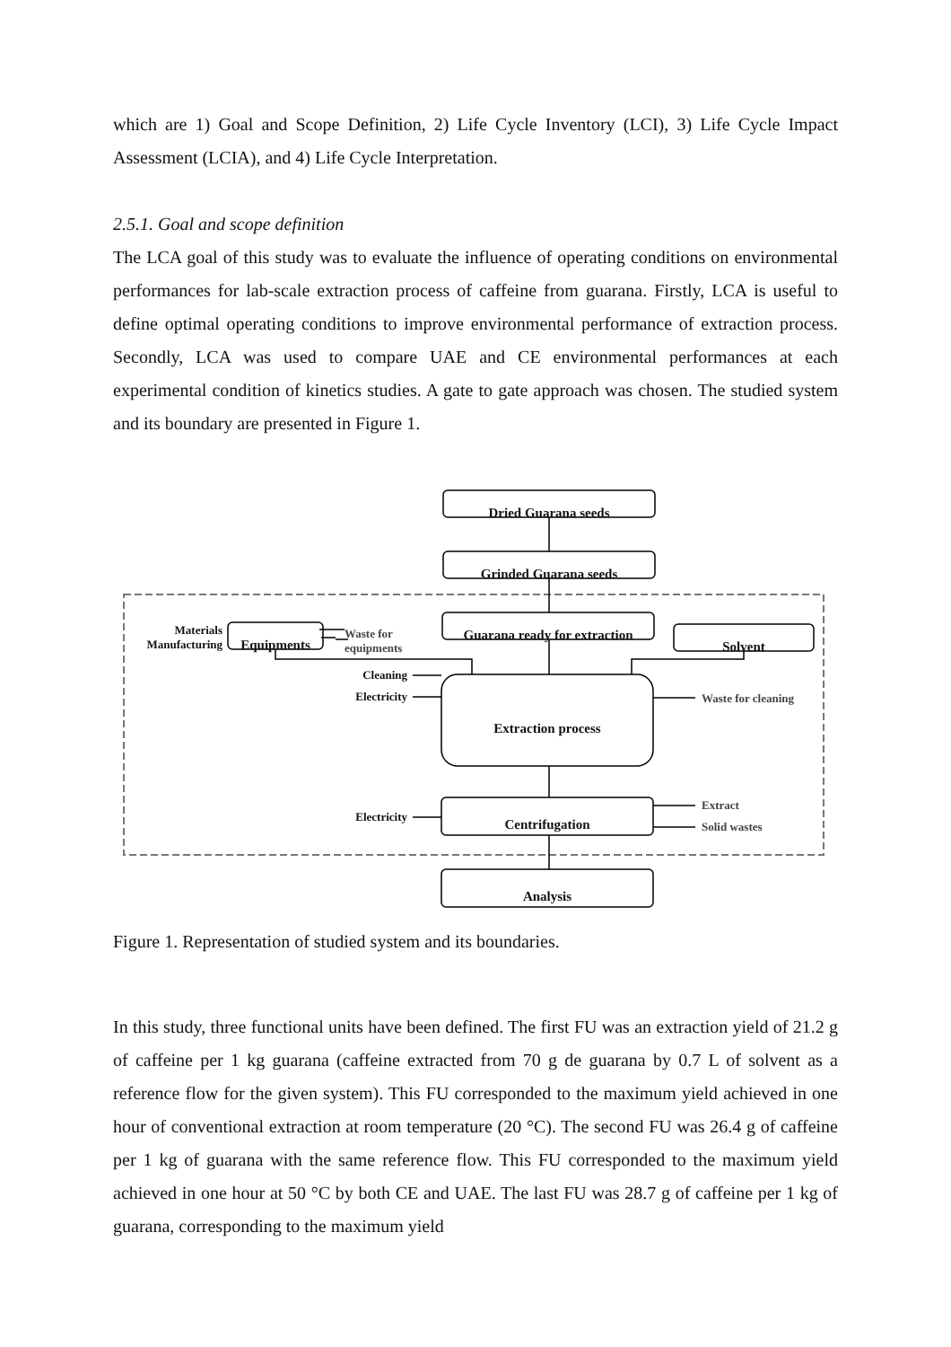which are 1) Goal and Scope Definition, 2) Life Cycle Inventory (LCI), 3) Life Cycle Impact Assessment (LCIA), and 4) Life Cycle Interpretation.
2.5.1. Goal and scope definition
The LCA goal of this study was to evaluate the influence of operating conditions on environmental performances for lab-scale extraction process of caffeine from guarana. Firstly, LCA is useful to define optimal operating conditions to improve environmental performance of extraction process. Secondly, LCA was used to compare UAE and CE environmental performances at each experimental condition of kinetics studies. A gate to gate approach was chosen. The studied system and its boundary are presented in Figure 1.
Dried Guarana seeds
Grinded Guarana seeds
Guarana ready for extraction
Solvent
Equipments
Materials
Manufacturing
Waste for
equipments
Extraction process
Cleaning
Electricity
Waste for cleaning
Centrifugation
Electricity
Extract
Solid wastes
Analysis
Figure 1. Representation of studied system and its boundaries.
In this study, three functional units have been defined. The first FU was an extraction yield of 21.2 g of caffeine per 1 kg guarana (caffeine extracted from 70 g de guarana by 0.7 L of solvent as a reference flow for the given system). This FU corresponded to the maximum yield achieved in one hour of conventional extraction at room temperature (20 °C). The second FU was 26.4 g of caffeine per 1 kg of guarana with the same reference flow. This FU corresponded to the maximum yield achieved in one hour at 50 °C by both CE and UAE. The last FU was 28.7 g of caffeine per 1 kg of guarana, corresponding to the maximum yield